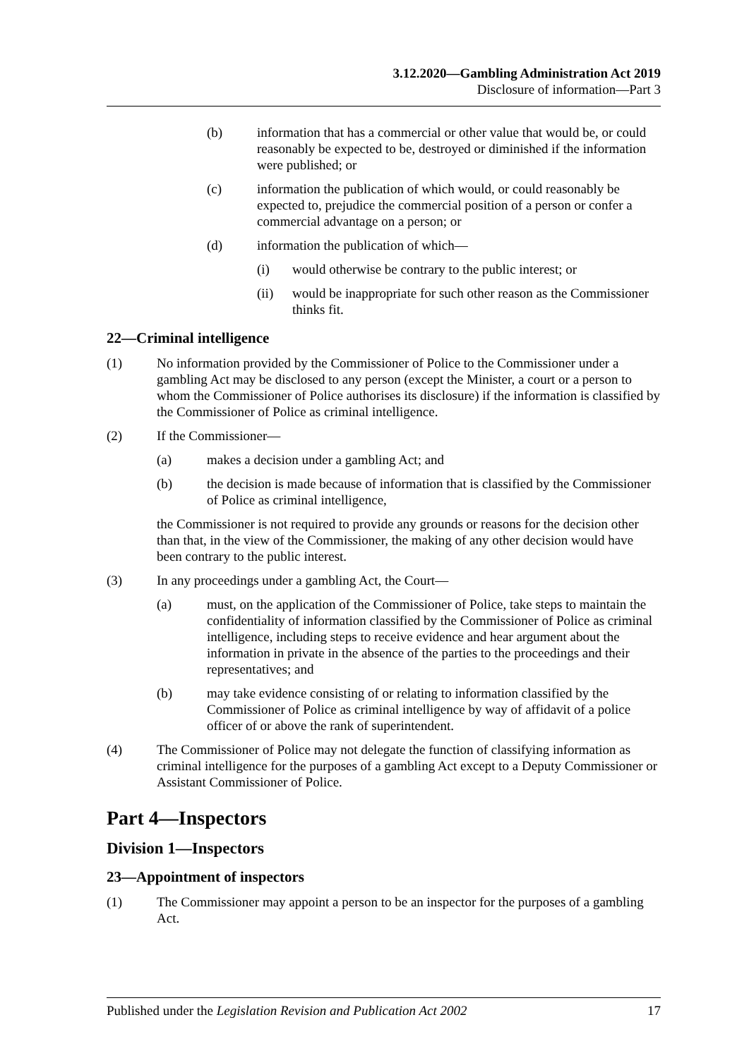3.12.2020—Gambling Administration Act 2019
Disclosure of information—Part 3
(b) information that has a commercial or other value that would be, or could reasonably be expected to be, destroyed or diminished if the information were published; or
(c) information the publication of which would, or could reasonably be expected to, prejudice the commercial position of a person or confer a commercial advantage on a person; or
(d) information the publication of which—
(i) would otherwise be contrary to the public interest; or
(ii) would be inappropriate for such other reason as the Commissioner thinks fit.
22—Criminal intelligence
(1) No information provided by the Commissioner of Police to the Commissioner under a gambling Act may be disclosed to any person (except the Minister, a court or a person to whom the Commissioner of Police authorises its disclosure) if the information is classified by the Commissioner of Police as criminal intelligence.
(2) If the Commissioner—
(a) makes a decision under a gambling Act; and
(b) the decision is made because of information that is classified by the Commissioner of Police as criminal intelligence,
the Commissioner is not required to provide any grounds or reasons for the decision other than that, in the view of the Commissioner, the making of any other decision would have been contrary to the public interest.
(3) In any proceedings under a gambling Act, the Court—
(a) must, on the application of the Commissioner of Police, take steps to maintain the confidentiality of information classified by the Commissioner of Police as criminal intelligence, including steps to receive evidence and hear argument about the information in private in the absence of the parties to the proceedings and their representatives; and
(b) may take evidence consisting of or relating to information classified by the Commissioner of Police as criminal intelligence by way of affidavit of a police officer of or above the rank of superintendent.
(4) The Commissioner of Police may not delegate the function of classifying information as criminal intelligence for the purposes of a gambling Act except to a Deputy Commissioner or Assistant Commissioner of Police.
Part 4—Inspectors
Division 1—Inspectors
23—Appointment of inspectors
(1) The Commissioner may appoint a person to be an inspector for the purposes of a gambling Act.
Published under the Legislation Revision and Publication Act 2002 17